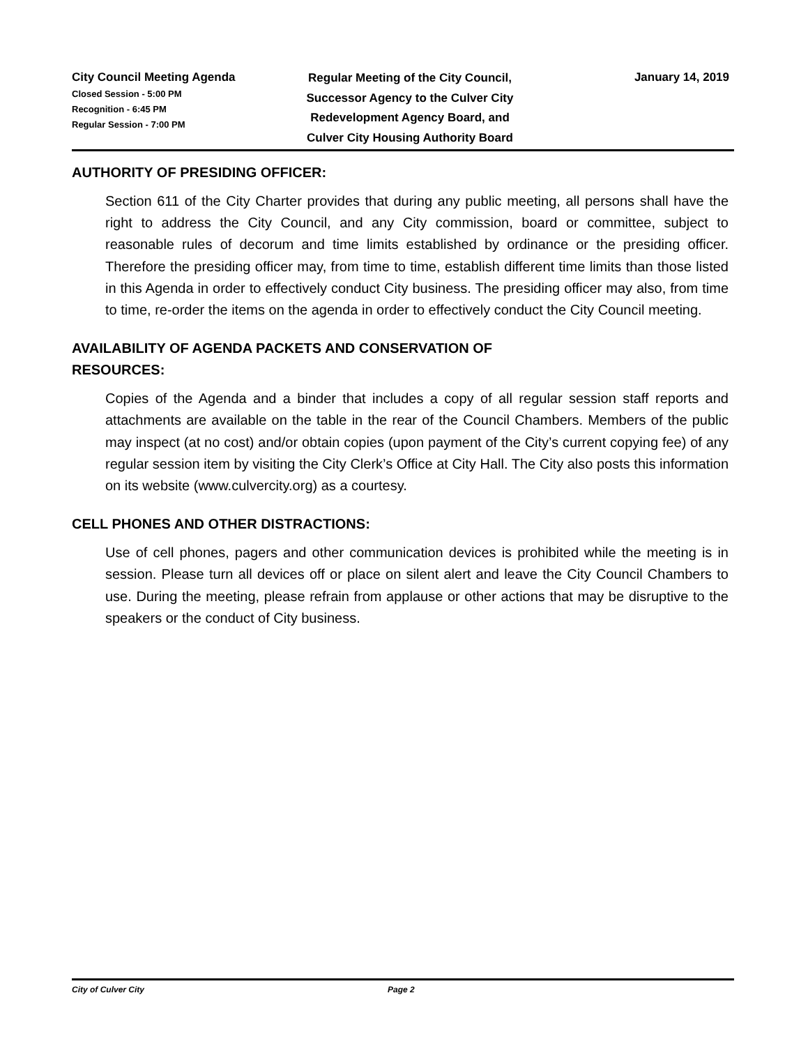City Council Meeting Agenda
Closed Session - 5:00 PM
Recognition - 6:45 PM
Regular Session - 7:00 PM
Regular Meeting of the City Council,
Successor Agency to the Culver City
Redevelopment Agency Board, and
Culver City Housing Authority Board
January 14, 2019
AUTHORITY OF PRESIDING OFFICER:
Section 611 of the City Charter provides that during any public meeting, all persons shall have the right to address the City Council, and any City commission, board or committee, subject to reasonable rules of decorum and time limits established by ordinance or the presiding officer. Therefore the presiding officer may, from time to time, establish different time limits than those listed in this Agenda in order to effectively conduct City business. The presiding officer may also, from time to time, re-order the items on the agenda in order to effectively conduct the City Council meeting.
AVAILABILITY OF AGENDA PACKETS AND CONSERVATION OF
RESOURCES:
Copies of the Agenda and a binder that includes a copy of all regular session staff reports and attachments are available on the table in the rear of the Council Chambers. Members of the public may inspect (at no cost) and/or obtain copies (upon payment of the City’s current copying fee) of any regular session item by visiting the City Clerk’s Office at City Hall. The City also posts this information on its website (www.culvercity.org) as a courtesy.
CELL PHONES AND OTHER DISTRACTIONS:
Use of cell phones, pagers and other communication devices is prohibited while the meeting is in session. Please turn all devices off or place on silent alert and leave the City Council Chambers to use. During the meeting, please refrain from applause or other actions that may be disruptive to the speakers or the conduct of City business.
City of Culver City Page 2